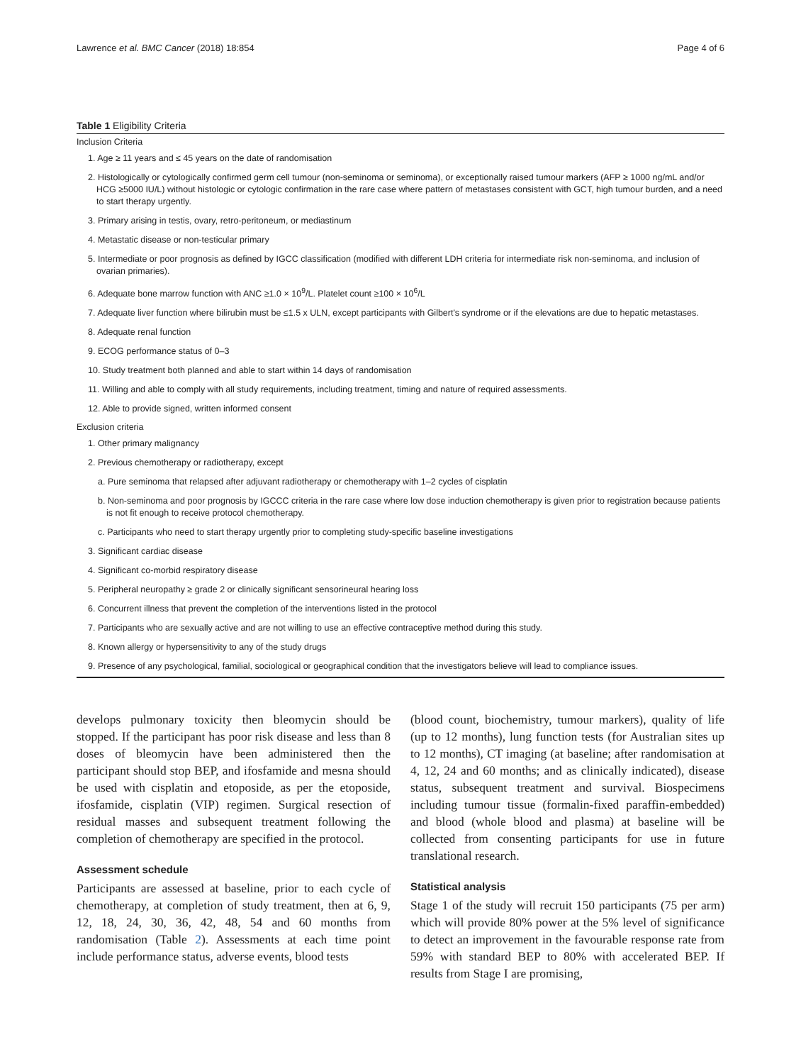Lawrence et al. BMC Cancer (2018) 18:854 Page 4 of 6
Table 1 Eligibility Criteria
| Inclusion Criteria |
| --- |
| 1. Age ≥ 11 years and ≤ 45 years on the date of randomisation |
| 2. Histologically or cytologically confirmed germ cell tumour (non-seminoma or seminoma), or exceptionally raised tumour markers (AFP ≥ 1000 ng/mL and/or HCG ≥5000 IU/L) without histologic or cytologic confirmation in the rare case where pattern of metastases consistent with GCT, high tumour burden, and a need to start therapy urgently. |
| 3. Primary arising in testis, ovary, retro-peritoneum, or mediastinum |
| 4. Metastatic disease or non-testicular primary |
| 5. Intermediate or poor prognosis as defined by IGCC classification (modified with different LDH criteria for intermediate risk non-seminoma, and inclusion of ovarian primaries). |
| 6. Adequate bone marrow function with ANC ≥1.0 × 10<sup>9</sup>/L. Platelet count ≥100 × 10<sup>6</sup>/L |
| 7. Adequate liver function where bilirubin must be ≤1.5 x ULN, except participants with Gilbert's syndrome or if the elevations are due to hepatic metastases. |
| 8. Adequate renal function |
| 9. ECOG performance status of 0–3 |
| 10. Study treatment both planned and able to start within 14 days of randomisation |
| 11. Willing and able to comply with all study requirements, including treatment, timing and nature of required assessments. |
| 12. Able to provide signed, written informed consent |
| Exclusion criteria |
| 1. Other primary malignancy |
| 2. Previous chemotherapy or radiotherapy, except |
| a. Pure seminoma that relapsed after adjuvant radiotherapy or chemotherapy with 1–2 cycles of cisplatin |
| b. Non-seminoma and poor prognosis by IGCCC criteria in the rare case where low dose induction chemotherapy is given prior to registration because patients is not fit enough to receive protocol chemotherapy. |
| c. Participants who need to start therapy urgently prior to completing study-specific baseline investigations |
| 3. Significant cardiac disease |
| 4. Significant co-morbid respiratory disease |
| 5. Peripheral neuropathy ≥ grade 2 or clinically significant sensorineural hearing loss |
| 6. Concurrent illness that prevent the completion of the interventions listed in the protocol |
| 7. Participants who are sexually active and are not willing to use an effective contraceptive method during this study. |
| 8. Known allergy or hypersensitivity to any of the study drugs |
| 9. Presence of any psychological, familial, sociological or geographical condition that the investigators believe will lead to compliance issues. |
develops pulmonary toxicity then bleomycin should be stopped. If the participant has poor risk disease and less than 8 doses of bleomycin have been administered then the participant should stop BEP, and ifosfamide and mesna should be used with cisplatin and etoposide, as per the etoposide, ifosfamide, cisplatin (VIP) regimen. Surgical resection of residual masses and subsequent treatment following the completion of chemotherapy are specified in the protocol.
Assessment schedule
Participants are assessed at baseline, prior to each cycle of chemotherapy, at completion of study treatment, then at 6, 9, 12, 18, 24, 30, 36, 42, 48, 54 and 60 months from randomisation (Table 2). Assessments at each time point include performance status, adverse events, blood tests
(blood count, biochemistry, tumour markers), quality of life (up to 12 months), lung function tests (for Australian sites up to 12 months), CT imaging (at baseline; after randomisation at 4, 12, 24 and 60 months; and as clinically indicated), disease status, subsequent treatment and survival. Biospecimens including tumour tissue (formalin-fixed paraffin-embedded) and blood (whole blood and plasma) at baseline will be collected from consenting participants for use in future translational research.
Statistical analysis
Stage 1 of the study will recruit 150 participants (75 per arm) which will provide 80% power at the 5% level of significance to detect an improvement in the favourable response rate from 59% with standard BEP to 80% with accelerated BEP. If results from Stage I are promising,